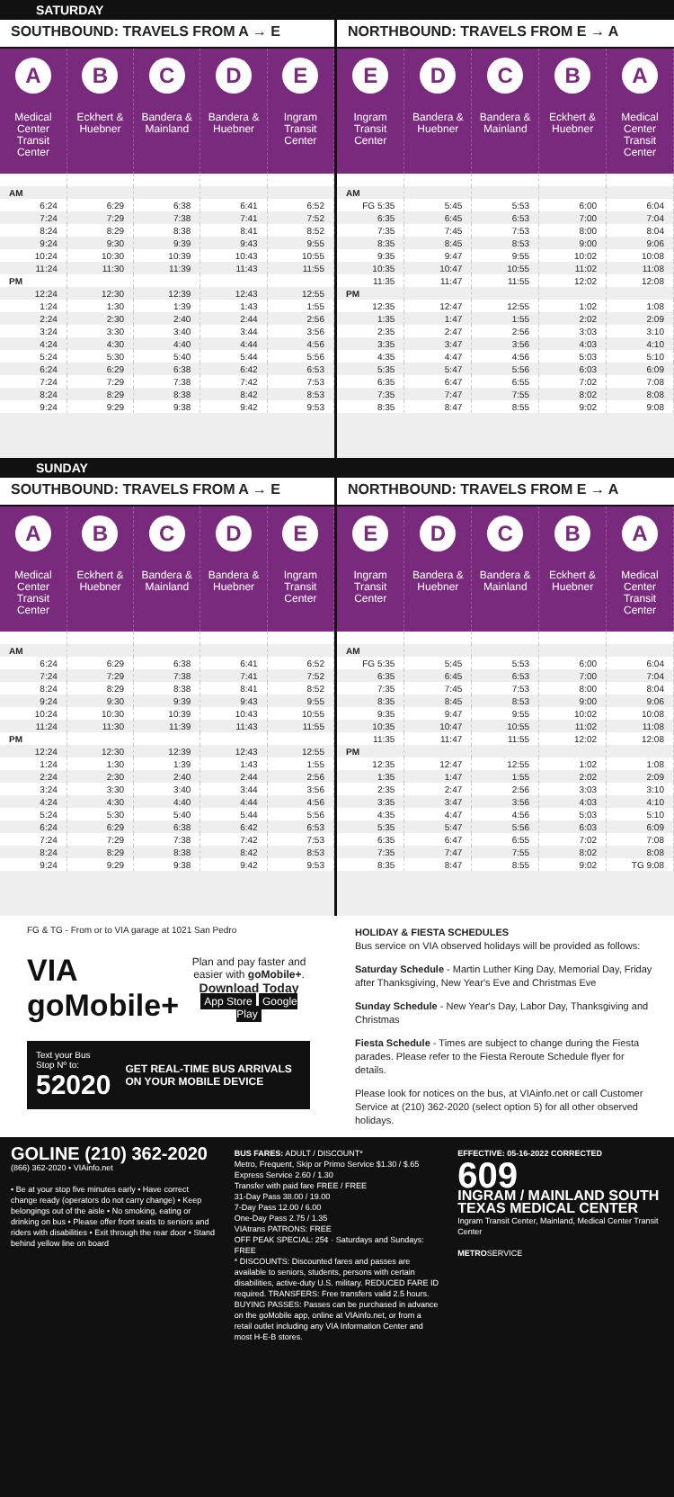SATURDAY
SOUTHBOUND: TRAVELS FROM A → E
| A Medical Center Transit Center | B Eckhert & Huebner | C Bandera & Mainland | D Bandera & Huebner | E Ingram Transit Center |
| --- | --- | --- | --- | --- |
| AM | | | | |
| 6:24 | 6:29 | 6:38 | 6:41 | 6:52 |
| 7:24 | 7:29 | 7:38 | 7:41 | 7:52 |
| 8:24 | 8:29 | 8:38 | 8:41 | 8:52 |
| 9:24 | 9:30 | 9:39 | 9:43 | 9:55 |
| 10:24 | 10:30 | 10:39 | 10:43 | 10:55 |
| 11:24 | 11:30 | 11:39 | 11:43 | 11:55 |
| PM | | | | |
| 12:24 | 12:30 | 12:39 | 12:43 | 12:55 |
| 1:24 | 1:30 | 1:39 | 1:43 | 1:55 |
| 2:24 | 2:30 | 2:40 | 2:44 | 2:56 |
| 3:24 | 3:30 | 3:40 | 3:44 | 3:56 |
| 4:24 | 4:30 | 4:40 | 4:44 | 4:56 |
| 5:24 | 5:30 | 5:40 | 5:44 | 5:56 |
| 6:24 | 6:29 | 6:38 | 6:42 | 6:53 |
| 7:24 | 7:29 | 7:38 | 7:42 | 7:53 |
| 8:24 | 8:29 | 8:38 | 8:42 | 8:53 |
| 9:24 | 9:29 | 9:38 | 9:42 | 9:53 |
NORTHBOUND: TRAVELS FROM E → A
| E Ingram Transit Center | D Bandera & Huebner | C Bandera & Mainland | B Eckhert & Huebner | A Medical Center Transit Center |
| --- | --- | --- | --- | --- |
| AM | | | | |
| FG 5:35 | 5:45 | 5:53 | 6:00 | 6:04 |
| 6:35 | 6:45 | 6:53 | 7:00 | 7:04 |
| 7:35 | 7:45 | 7:53 | 8:00 | 8:04 |
| 8:35 | 8:45 | 8:53 | 9:00 | 9:06 |
| 9:35 | 9:47 | 9:55 | 10:02 | 10:08 |
| 10:35 | 10:47 | 10:55 | 11:02 | 11:08 |
| 11:35 | 11:47 | 11:55 | 12:02 | 12:08 |
| PM | | | | |
| 12:35 | 12:47 | 12:55 | 1:02 | 1:08 |
| 1:35 | 1:47 | 1:55 | 2:02 | 2:09 |
| 2:35 | 2:47 | 2:56 | 3:03 | 3:10 |
| 3:35 | 3:47 | 3:56 | 4:03 | 4:10 |
| 4:35 | 4:47 | 4:56 | 5:03 | 5:10 |
| 5:35 | 5:47 | 5:56 | 6:03 | 6:09 |
| 6:35 | 6:47 | 6:55 | 7:02 | 7:08 |
| 7:35 | 7:47 | 7:55 | 8:02 | 8:08 |
| 8:35 | 8:47 | 8:55 | 9:02 | 9:08 |
SUNDAY
SOUTHBOUND: TRAVELS FROM A → E
| A Medical Center Transit Center | B Eckhert & Huebner | C Bandera & Mainland | D Bandera & Huebner | E Ingram Transit Center |
| --- | --- | --- | --- | --- |
| AM | | | | |
| 6:24 | 6:29 | 6:38 | 6:41 | 6:52 |
| 7:24 | 7:29 | 7:38 | 7:41 | 7:52 |
| 8:24 | 8:29 | 8:38 | 8:41 | 8:52 |
| 9:24 | 9:30 | 9:39 | 9:43 | 9:55 |
| 10:24 | 10:30 | 10:39 | 10:43 | 10:55 |
| 11:24 | 11:30 | 11:39 | 11:43 | 11:55 |
| PM | | | | |
| 12:24 | 12:30 | 12:39 | 12:43 | 12:55 |
| 1:24 | 1:30 | 1:39 | 1:43 | 1:55 |
| 2:24 | 2:30 | 2:40 | 2:44 | 2:56 |
| 3:24 | 3:30 | 3:40 | 3:44 | 3:56 |
| 4:24 | 4:30 | 4:40 | 4:44 | 4:56 |
| 5:24 | 5:30 | 5:40 | 5:44 | 5:56 |
| 6:24 | 6:29 | 6:38 | 6:42 | 6:53 |
| 7:24 | 7:29 | 7:38 | 7:42 | 7:53 |
| 8:24 | 8:29 | 8:38 | 8:42 | 8:53 |
| 9:24 | 9:29 | 9:38 | 9:42 | 9:53 |
NORTHBOUND: TRAVELS FROM E → A
| E Ingram Transit Center | D Bandera & Huebner | C Bandera & Mainland | B Eckhert & Huebner | A Medical Center Transit Center |
| --- | --- | --- | --- | --- |
| AM | | | | |
| FG 5:35 | 5:45 | 5:53 | 6:00 | 6:04 |
| 6:35 | 6:45 | 6:53 | 7:00 | 7:04 |
| 7:35 | 7:45 | 7:53 | 8:00 | 8:04 |
| 8:35 | 8:45 | 8:53 | 9:00 | 9:06 |
| 9:35 | 9:47 | 9:55 | 10:02 | 10:08 |
| 10:35 | 10:47 | 10:55 | 11:02 | 11:08 |
| 11:35 | 11:47 | 11:55 | 12:02 | 12:08 |
| PM | | | | |
| 12:35 | 12:47 | 12:55 | 1:02 | 1:08 |
| 1:35 | 1:47 | 1:55 | 2:02 | 2:09 |
| 2:35 | 2:47 | 2:56 | 3:03 | 3:10 |
| 3:35 | 3:47 | 3:56 | 4:03 | 4:10 |
| 4:35 | 4:47 | 4:56 | 5:03 | 5:10 |
| 5:35 | 5:47 | 5:56 | 6:03 | 6:09 |
| 6:35 | 6:47 | 6:55 | 7:02 | 7:08 |
| 7:35 | 7:47 | 7:55 | 8:02 | 8:08 |
| 8:35 | 8:47 | 8:55 | 9:02 | TG 9:08 |
FG & TG - From or to VIA garage at 1021 San Pedro
VIA goMobile+
Plan and pay faster and easier with goMobile+.
Download Today
App Store Google Play
Text your Bus Stop Nº to:
52020
GET REAL-TIME BUS ARRIVALS ON YOUR MOBILE DEVICE
HOLIDAY & FIESTA SCHEDULES
Bus service on VIA observed holidays will be provided as follows:
Saturday Schedule - Martin Luther King Day, Memorial Day, Friday after Thanksgiving, New Year's Eve and Christmas Eve
Sunday Schedule - New Year's Day, Labor Day, Thanksgiving and Christmas
Fiesta Schedule - Times are subject to change during the Fiesta parades. Please refer to the Fiesta Reroute Schedule flyer for details.
Please look for notices on the bus, at VIAinfo.net or call Customer Service at (210) 362-2020 (select option 5) for all other observed holidays.
GOLINE (210) 362-2020
(866) 362-2020 • VIAinfo.net
• Be at your stop five minutes early • Have correct change ready (operators do not carry change) • Keep belongings out of the aisle • No smoking, eating or drinking on bus • Please offer front seats to seniors and riders with disabilities • Exit through the rear door • Stand behind yellow line on board
BUS FARES: ADULT / DISCOUNT*
Metro, Frequent, Skip or Primo Service $1.30 / $.65
Express Service 2.60 / 1.30
Transfer with paid fare FREE / FREE
31-Day Pass 38.00 / 19.00
7-Day Pass 12.00 / 6.00
One-Day Pass 2.75 / 1.35
VIAtrans PATRONS: FREE
OFF PEAK SPECIAL: 25¢ · Saturdays and Sundays: FREE
* DISCOUNTS: Discounted fares and passes are available to seniors, students, persons with certain disabilities, active-duty U.S. military. REDUCED FARE ID required. TRANSFERS: Free transfers valid 2.5 hours. BUYING PASSES: Passes can be purchased in advance on the goMobile app, online at VIAinfo.net, or from a retail outlet including any VIA Information Center and most H-E-B stores.
EFFECTIVE: 05-16-2022 CORRECTED
609
INGRAM / MAINLAND SOUTH TEXAS MEDICAL CENTER
Ingram Transit Center, Mainland, Medical Center Transit Center
METROSERVICE